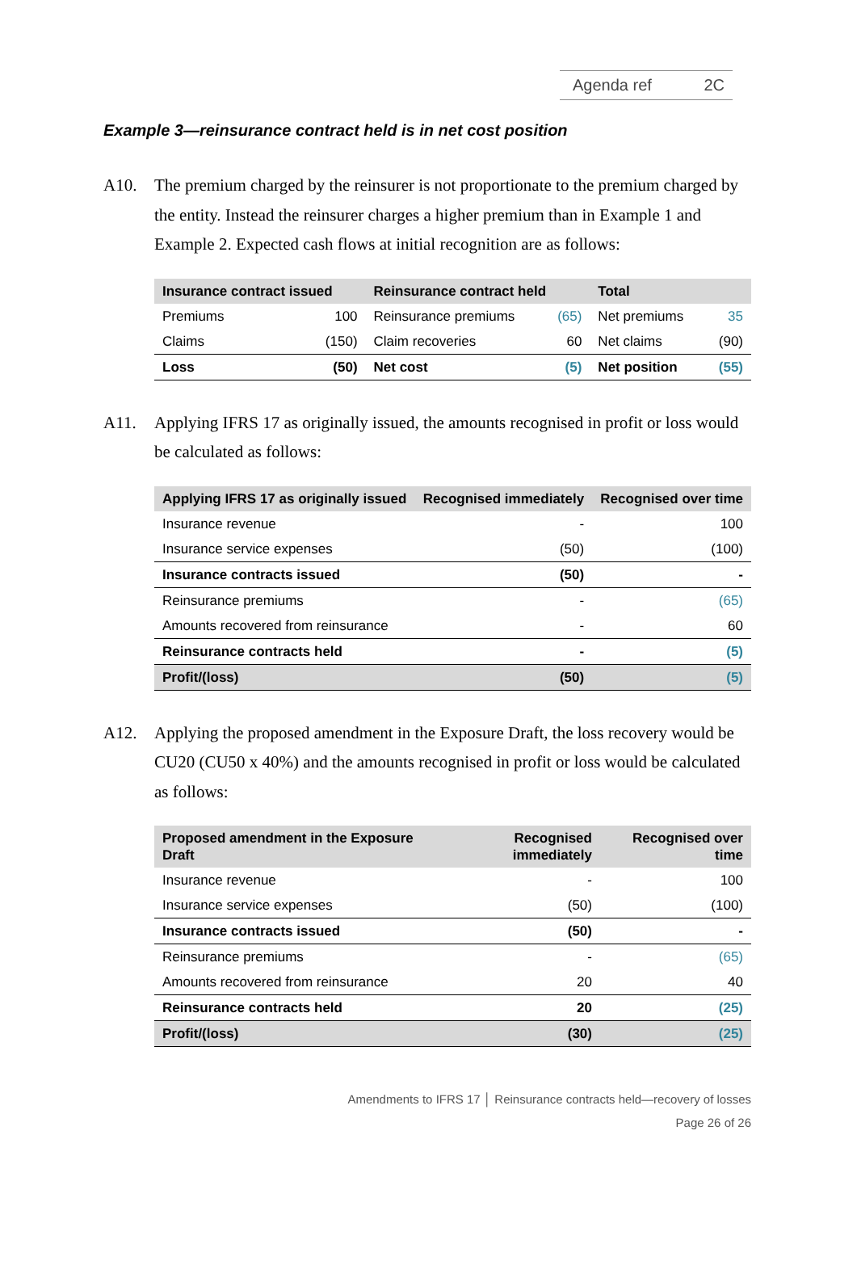Agenda ref 2C
Example 3—reinsurance contract held is in net cost position
A10. The premium charged by the reinsurer is not proportionate to the premium charged by the entity. Instead the reinsurer charges a higher premium than in Example 1 and Example 2. Expected cash flows at initial recognition are as follows:
| Insurance contract issued | | Reinsurance contract held | | Total | |
| --- | --- | --- | --- | --- | --- |
| Premiums | 100 | Reinsurance premiums | (65) | Net premiums | 35 |
| Claims | (150) | Claim recoveries | 60 | Net claims | (90) |
| Loss | (50) | Net cost | (5) | Net position | (55) |
A11. Applying IFRS 17 as originally issued, the amounts recognised in profit or loss would be calculated as follows:
| Applying IFRS 17 as originally issued | Recognised immediately | Recognised over time |
| --- | --- | --- |
| Insurance revenue | - | 100 |
| Insurance service expenses | (50) | (100) |
| Insurance contracts issued | (50) | - |
| Reinsurance premiums | - | (65) |
| Amounts recovered from reinsurance | - | 60 |
| Reinsurance contracts held | - | (5) |
| Profit/(loss) | (50) | (5) |
A12. Applying the proposed amendment in the Exposure Draft, the loss recovery would be CU20 (CU50 x 40%) and the amounts recognised in profit or loss would be calculated as follows:
| Proposed amendment in the Exposure Draft | Recognised immediately | Recognised over time |
| --- | --- | --- |
| Insurance revenue | - | 100 |
| Insurance service expenses | (50) | (100) |
| Insurance contracts issued | (50) | - |
| Reinsurance premiums | - | (65) |
| Amounts recovered from reinsurance | 20 | 40 |
| Reinsurance contracts held | 20 | (25) |
| Profit/(loss) | (30) | (25) |
Amendments to IFRS 17 │ Reinsurance contracts held—recovery of losses
Page 26 of 26